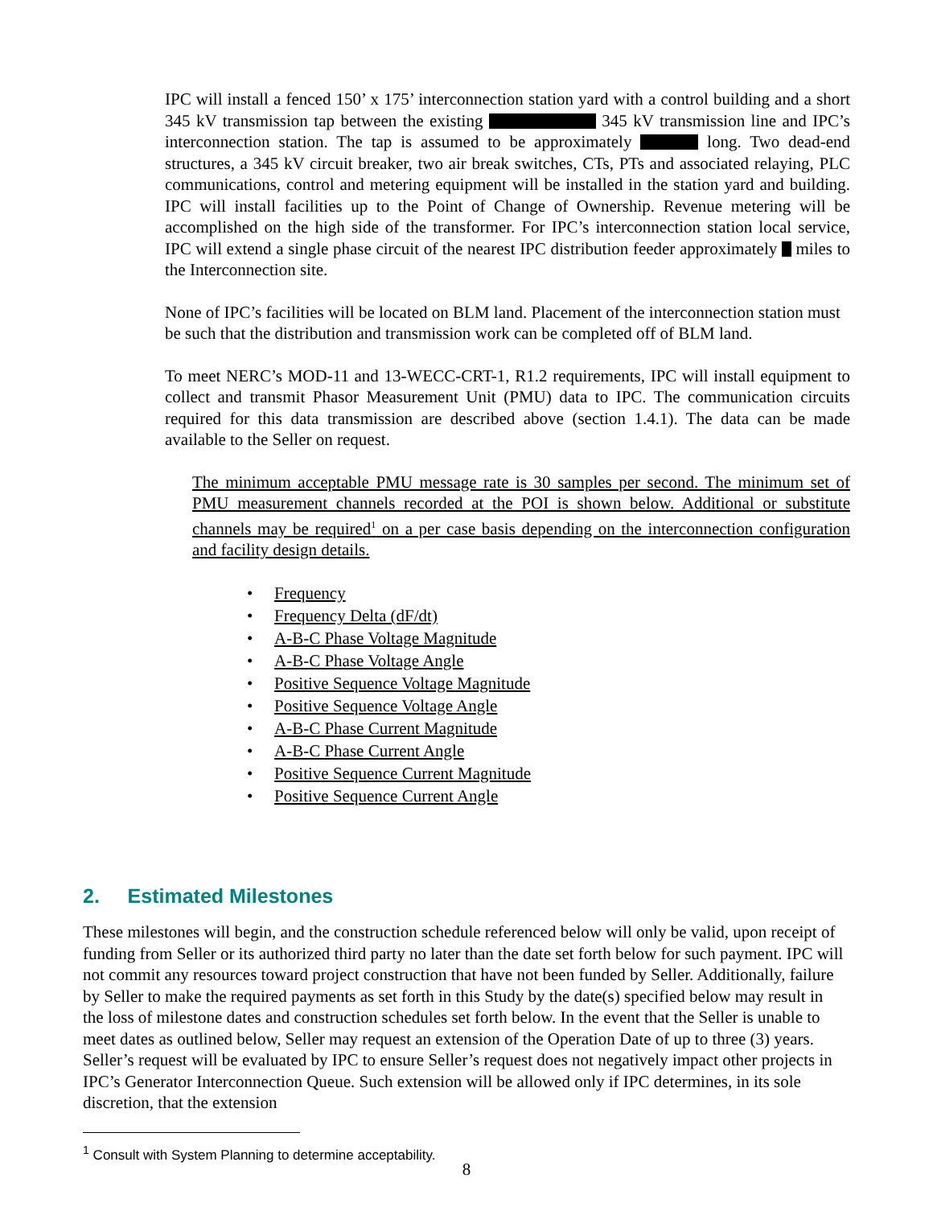IPC will install a fenced 150’ x 175’ interconnection station yard with a control building and a short 345 kV transmission tap between the existing 345 kV transmission line and IPC’s interconnection station. The tap is assumed to be approximately long. Two dead-end structures, a 345 kV circuit breaker, two air break switches, CTs, PTs and associated relaying, PLC communications, control and metering equipment will be installed in the station yard and building. IPC will install facilities up to the Point of Change of Ownership. Revenue metering will be accomplished on the high side of the transformer. For IPC’s interconnection station local service, IPC will extend a single phase circuit of the nearest IPC distribution feeder approximately miles to the Interconnection site.
None of IPC’s facilities will be located on BLM land. Placement of the interconnection station must be such that the distribution and transmission work can be completed off of BLM land.
To meet NERC’s MOD-11 and 13-WECC-CRT-1, R1.2 requirements, IPC will install equipment to collect and transmit Phasor Measurement Unit (PMU) data to IPC. The communication circuits required for this data transmission are described above (section 1.4.1). The data can be made available to the Seller on request.
The minimum acceptable PMU message rate is 30 samples per second. The minimum set of PMU measurement channels recorded at the POI is shown below. Additional or substitute channels may be required<sup>1</sup> on a per case basis depending on the interconnection configuration and facility design details.
• Frequency
• Frequency Delta (dF/dt)
• A-B-C Phase Voltage Magnitude
• A-B-C Phase Voltage Angle
• Positive Sequence Voltage Magnitude
• Positive Sequence Voltage Angle
• A-B-C Phase Current Magnitude
• A-B-C Phase Current Angle
• Positive Sequence Current Magnitude
• Positive Sequence Current Angle
2. Estimated Milestones
These milestones will begin, and the construction schedule referenced below will only be valid, upon receipt of funding from Seller or its authorized third party no later than the date set forth below for such payment. IPC will not commit any resources toward project construction that have not been funded by Seller. Additionally, failure by Seller to make the required payments as set forth in this Study by the date(s) specified below may result in the loss of milestone dates and construction schedules set forth below. In the event that the Seller is unable to meet dates as outlined below, Seller may request an extension of the Operation Date of up to three (3) years. Seller’s request will be evaluated by IPC to ensure Seller’s request does not negatively impact other projects in IPC’s Generator Interconnection Queue. Such extension will be allowed only if IPC determines, in its sole discretion, that the extension
<sup>1</sup> Consult with System Planning to determine acceptability.
8